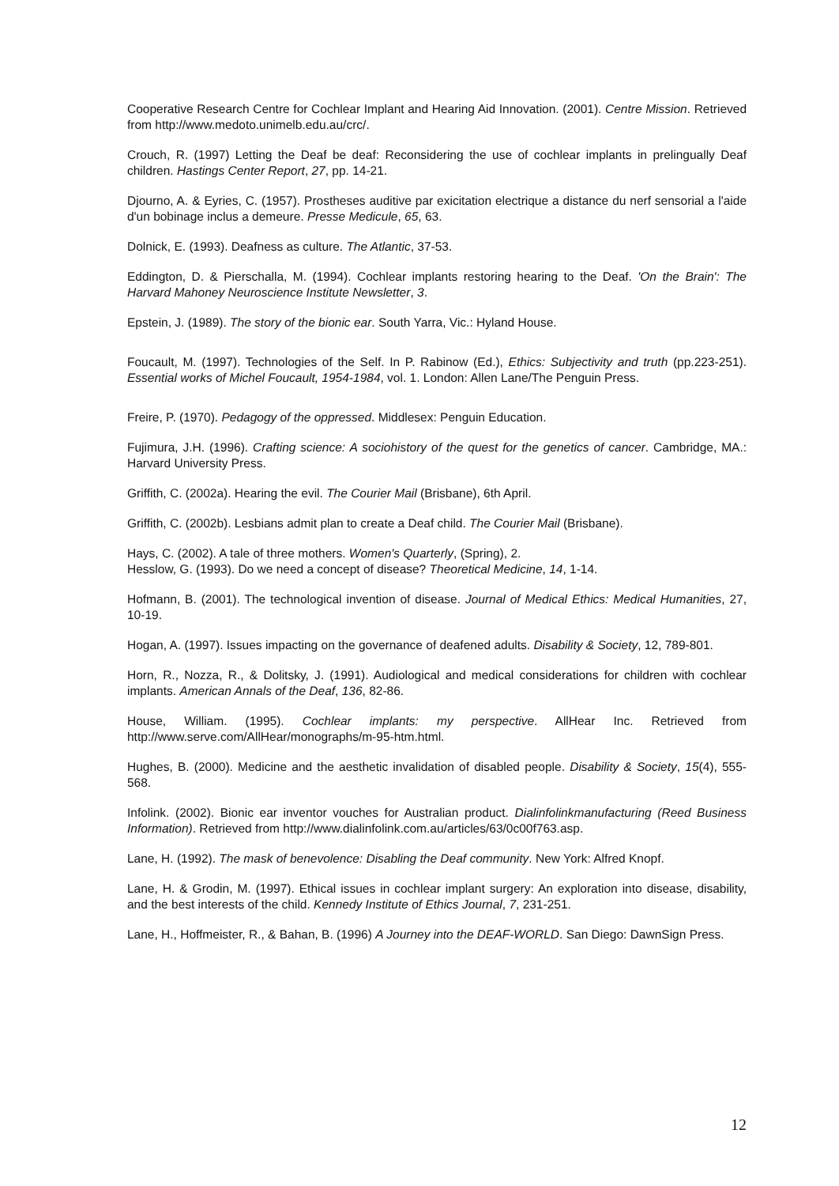Cooperative Research Centre for Cochlear Implant and Hearing Aid Innovation. (2001). Centre Mission. Retrieved from http://www.medoto.unimelb.edu.au/crc/.
Crouch, R. (1997) Letting the Deaf be deaf: Reconsidering the use of cochlear implants in prelingually Deaf children. Hastings Center Report, 27, pp. 14-21.
Djourno, A. & Eyries, C. (1957). Prostheses auditive par exicitation electrique a distance du nerf sensorial a l'aide d'un bobinage inclus a demeure. Presse Medicule, 65, 63.
Dolnick, E. (1993). Deafness as culture. The Atlantic, 37-53.
Eddington, D. & Pierschalla, M. (1994). Cochlear implants restoring hearing to the Deaf. 'On the Brain': The Harvard Mahoney Neuroscience Institute Newsletter, 3.
Epstein, J. (1989). The story of the bionic ear. South Yarra, Vic.: Hyland House.
Foucault, M. (1997). Technologies of the Self. In P. Rabinow (Ed.), Ethics: Subjectivity and truth (pp.223-251). Essential works of Michel Foucault, 1954-1984, vol. 1. London: Allen Lane/The Penguin Press.
Freire, P. (1970). Pedagogy of the oppressed. Middlesex: Penguin Education.
Fujimura, J.H. (1996). Crafting science: A sociohistory of the quest for the genetics of cancer. Cambridge, MA.: Harvard University Press.
Griffith, C. (2002a). Hearing the evil. The Courier Mail (Brisbane), 6th April.
Griffith, C. (2002b). Lesbians admit plan to create a Deaf child. The Courier Mail (Brisbane).
Hays, C. (2002). A tale of three mothers. Women's Quarterly, (Spring), 2.
Hesslow, G. (1993). Do we need a concept of disease? Theoretical Medicine, 14, 1-14.
Hofmann, B. (2001). The technological invention of disease. Journal of Medical Ethics: Medical Humanities, 27, 10-19.
Hogan, A. (1997). Issues impacting on the governance of deafened adults. Disability & Society, 12, 789-801.
Horn, R., Nozza, R., & Dolitsky, J. (1991). Audiological and medical considerations for children with cochlear implants. American Annals of the Deaf, 136, 82-86.
House, William. (1995). Cochlear implants: my perspective. AllHear Inc. Retrieved from http://www.serve.com/AllHear/monographs/m-95-htm.html.
Hughes, B. (2000). Medicine and the aesthetic invalidation of disabled people. Disability & Society, 15(4), 555-568.
Infolink. (2002). Bionic ear inventor vouches for Australian product. Dialinfolinkmanufacturing (Reed Business Information). Retrieved from http://www.dialinfolink.com.au/articles/63/0c00f763.asp.
Lane, H. (1992). The mask of benevolence: Disabling the Deaf community. New York: Alfred Knopf.
Lane, H. & Grodin, M. (1997). Ethical issues in cochlear implant surgery: An exploration into disease, disability, and the best interests of the child. Kennedy Institute of Ethics Journal, 7, 231-251.
Lane, H., Hoffmeister, R., & Bahan, B. (1996) A Journey into the DEAF-WORLD. San Diego: DawnSign Press.
12